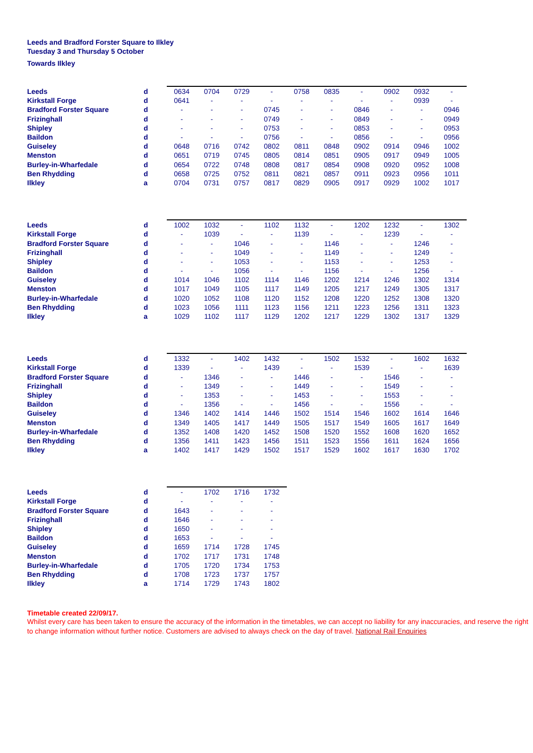Leeds and Bradford Forster Square to Ilkley
Tuesday 3 and Thursday 5 October
Towards Ilkley
| Leeds | d | 0634 | 0704 | 0729 | - | 0758 | 0835 | - | 0902 | 0932 | - |
| Kirkstall Forge | d | 0641 | - | - | - | - | - | - | - | 0939 | - |
| Bradford Forster Square | d | - | - | - | 0745 | - | - | 0846 | - | - | 0946 |
| Frizinghall | d | - | - | - | 0749 | - | - | 0849 | - | - | 0949 |
| Shipley | d | - | - | - | 0753 | - | - | 0853 | - | - | 0953 |
| Baildon | d | - | - | - | 0756 | - | - | 0856 | - | - | 0956 |
| Guiseley | d | 0648 | 0716 | 0742 | 0802 | 0811 | 0848 | 0902 | 0914 | 0946 | 1002 |
| Menston | d | 0651 | 0719 | 0745 | 0805 | 0814 | 0851 | 0905 | 0917 | 0949 | 1005 |
| Burley-in-Wharfedale | d | 0654 | 0722 | 0748 | 0808 | 0817 | 0854 | 0908 | 0920 | 0952 | 1008 |
| Ben Rhydding | d | 0658 | 0725 | 0752 | 0811 | 0821 | 0857 | 0911 | 0923 | 0956 | 1011 |
| Ilkley | a | 0704 | 0731 | 0757 | 0817 | 0829 | 0905 | 0917 | 0929 | 1002 | 1017 |
| Leeds | d | 1002 | 1032 | - | 1102 | 1132 | - | 1202 | 1232 | - | 1302 |
| Kirkstall Forge | d | - | 1039 | - | - | 1139 | - | - | 1239 | - | - |
| Bradford Forster Square | d | - | - | 1046 | - | - | 1146 | - | - | 1246 | - |
| Frizinghall | d | - | - | 1049 | - | - | 1149 | - | - | 1249 | - |
| Shipley | d | - | - | 1053 | - | - | 1153 | - | - | 1253 | - |
| Baildon | d | - | - | 1056 | - | - | 1156 | - | - | 1256 | - |
| Guiseley | d | 1014 | 1046 | 1102 | 1114 | 1146 | 1202 | 1214 | 1246 | 1302 | 1314 |
| Menston | d | 1017 | 1049 | 1105 | 1117 | 1149 | 1205 | 1217 | 1249 | 1305 | 1317 |
| Burley-in-Wharfedale | d | 1020 | 1052 | 1108 | 1120 | 1152 | 1208 | 1220 | 1252 | 1308 | 1320 |
| Ben Rhydding | d | 1023 | 1056 | 1111 | 1123 | 1156 | 1211 | 1223 | 1256 | 1311 | 1323 |
| Ilkley | a | 1029 | 1102 | 1117 | 1129 | 1202 | 1217 | 1229 | 1302 | 1317 | 1329 |
| Leeds | d | 1332 | - | 1402 | 1432 | - | 1502 | 1532 | - | 1602 | 1632 |
| Kirkstall Forge | d | 1339 | - | - | 1439 | - | - | 1539 | - | - | 1639 |
| Bradford Forster Square | d | - | 1346 | - | - | 1446 | - | - | 1546 | - | - |
| Frizinghall | d | - | 1349 | - | - | 1449 | - | - | 1549 | - | - |
| Shipley | d | - | 1353 | - | - | 1453 | - | - | 1553 | - | - |
| Baildon | d | - | 1356 | - | - | 1456 | - | - | 1556 | - | - |
| Guiseley | d | 1346 | 1402 | 1414 | 1446 | 1502 | 1514 | 1546 | 1602 | 1614 | 1646 |
| Menston | d | 1349 | 1405 | 1417 | 1449 | 1505 | 1517 | 1549 | 1605 | 1617 | 1649 |
| Burley-in-Wharfedale | d | 1352 | 1408 | 1420 | 1452 | 1508 | 1520 | 1552 | 1608 | 1620 | 1652 |
| Ben Rhydding | d | 1356 | 1411 | 1423 | 1456 | 1511 | 1523 | 1556 | 1611 | 1624 | 1656 |
| Ilkley | a | 1402 | 1417 | 1429 | 1502 | 1517 | 1529 | 1602 | 1617 | 1630 | 1702 |
| Leeds | d | - | 1702 | 1716 | 1732 |
| Kirkstall Forge | d | - | - | - | - |
| Bradford Forster Square | d | 1643 | - | - | - |
| Frizinghall | d | 1646 | - | - | - |
| Shipley | d | 1650 | - | - | - |
| Baildon | d | 1653 | - | - | - |
| Guiseley | d | 1659 | 1714 | 1728 | 1745 |
| Menston | d | 1702 | 1717 | 1731 | 1748 |
| Burley-in-Wharfedale | d | 1705 | 1720 | 1734 | 1753 |
| Ben Rhydding | d | 1708 | 1723 | 1737 | 1757 |
| Ilkley | a | 1714 | 1729 | 1743 | 1802 |
Timetable created 22/09/17.
Whilst every care has been taken to ensure the accuracy of the information in the timetables, we can accept no liability for any inaccuracies, and reserve the right to change information without further notice. Customers are advised to always check on the day of travel. National Rail Enquiries